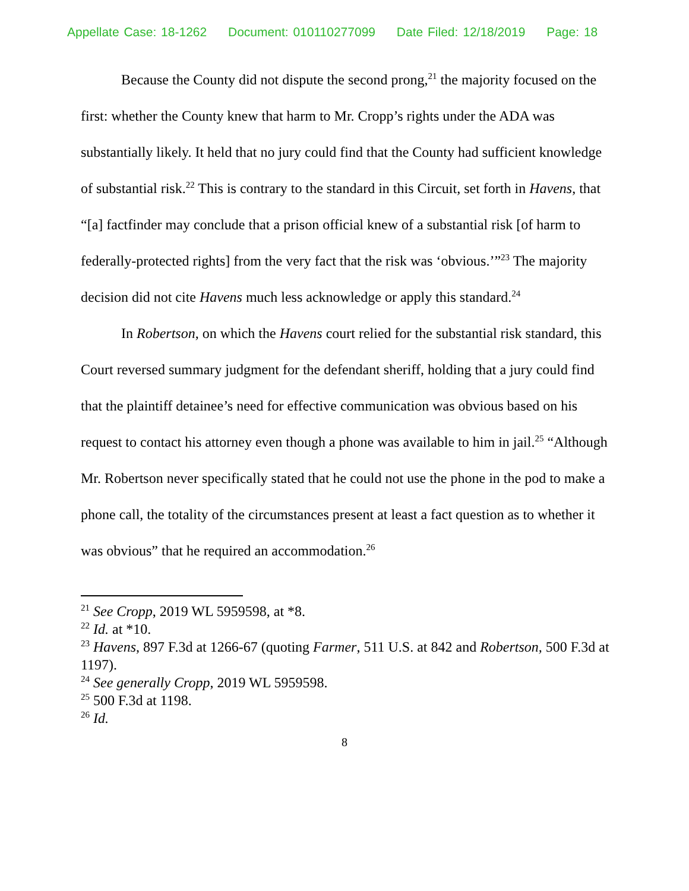Appellate Case: 18-1262 Document: 010110277099 Date Filed: 12/18/2019 Page: 18
Because the County did not dispute the second prong,<sup>21</sup> the majority focused on the first: whether the County knew that harm to Mr. Cropp’s rights under the ADA was substantially likely. It held that no jury could find that the County had sufficient knowledge of substantial risk.<sup>22</sup> This is contrary to the standard in this Circuit, set forth in Havens, that “[a] factfinder may conclude that a prison official knew of a substantial risk [of harm to federally-protected rights] from the very fact that the risk was ‘obvious.’”<sup>23</sup> The majority decision did not cite Havens much less acknowledge or apply this standard.<sup>24</sup>
In Robertson, on which the Havens court relied for the substantial risk standard, this Court reversed summary judgment for the defendant sheriff, holding that a jury could find that the plaintiff detainee’s need for effective communication was obvious based on his request to contact his attorney even though a phone was available to him in jail.<sup>25</sup> “Although Mr. Robertson never specifically stated that he could not use the phone in the pod to make a phone call, the totality of the circumstances present at least a fact question as to whether it was obvious” that he required an accommodation.<sup>26</sup>
<sup>21</sup> See Cropp, 2019 WL 5959598, at *8.
<sup>22</sup> Id. at *10.
<sup>23</sup> Havens, 897 F.3d at 1266-67 (quoting Farmer, 511 U.S. at 842 and Robertson, 500 F.3d at 1197).
<sup>24</sup> See generally Cropp, 2019 WL 5959598.
<sup>25</sup> 500 F.3d at 1198.
<sup>26</sup> Id.
8